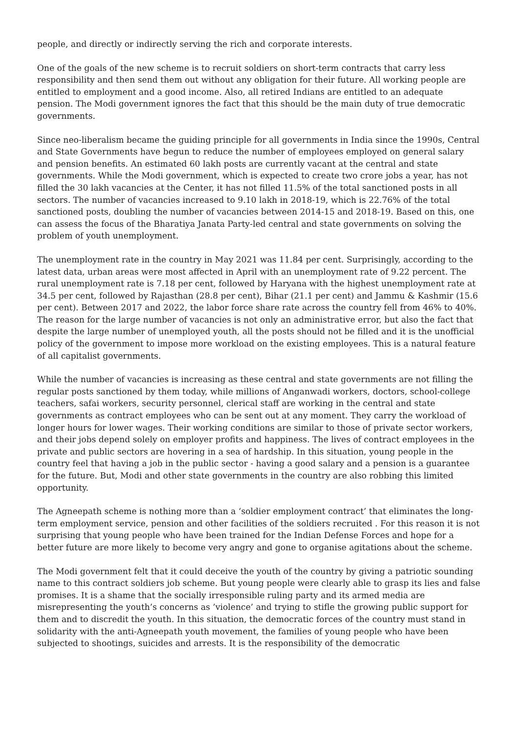people, and directly or indirectly serving the rich and corporate interests.
One of the goals of the new scheme is to recruit soldiers on short-term contracts that carry less responsibility and then send them out without any obligation for their future. All working people are entitled to employment and a good income. Also, all retired Indians are entitled to an adequate pension. The Modi government ignores the fact that this should be the main duty of true democratic governments.
Since neo-liberalism became the guiding principle for all governments in India since the 1990s, Central and State Governments have begun to reduce the number of employees employed on general salary and pension benefits. An estimated 60 lakh posts are currently vacant at the central and state governments. While the Modi government, which is expected to create two crore jobs a year, has not filled the 30 lakh vacancies at the Center, it has not filled 11.5% of the total sanctioned posts in all sectors. The number of vacancies increased to 9.10 lakh in 2018-19, which is 22.76% of the total sanctioned posts, doubling the number of vacancies between 2014-15 and 2018-19. Based on this, one can assess the focus of the Bharatiya Janata Party-led central and state governments on solving the problem of youth unemployment.
The unemployment rate in the country in May 2021 was 11.84 per cent. Surprisingly, according to the latest data, urban areas were most affected in April with an unemployment rate of 9.22 percent. The rural unemployment rate is 7.18 per cent, followed by Haryana with the highest unemployment rate at 34.5 per cent, followed by Rajasthan (28.8 per cent), Bihar (21.1 per cent) and Jammu & Kashmir (15.6 per cent). Between 2017 and 2022, the labor force share rate across the country fell from 46% to 40%. The reason for the large number of vacancies is not only an administrative error, but also the fact that despite the large number of unemployed youth, all the posts should not be filled and it is the unofficial policy of the government to impose more workload on the existing employees. This is a natural feature of all capitalist governments.
While the number of vacancies is increasing as these central and state governments are not filling the regular posts sanctioned by them today, while millions of Anganwadi workers, doctors, school-college teachers, safai workers, security personnel, clerical staff are working in the central and state governments as contract employees who can be sent out at any moment. They carry the workload of longer hours for lower wages. Their working conditions are similar to those of private sector workers, and their jobs depend solely on employer profits and happiness. The lives of contract employees in the private and public sectors are hovering in a sea of hardship. In this situation, young people in the country feel that having a job in the public sector - having a good salary and a pension is a guarantee for the future. But, Modi and other state governments in the country are also robbing this limited opportunity.
The Agneepath scheme is nothing more than a ‘soldier employment contract’ that eliminates the long-term employment service, pension and other facilities of the soldiers recruited . For this reason it is not surprising that young people who have been trained for the Indian Defense Forces and hope for a better future are more likely to become very angry and gone to organise agitations about the scheme.
The Modi government felt that it could deceive the youth of the country by giving a patriotic sounding name to this contract soldiers job scheme. But young people were clearly able to grasp its lies and false promises. It is a shame that the socially irresponsible ruling party and its armed media are misrepresenting the youth’s concerns as ’violence’ and trying to stifle the growing public support for them and to discredit the youth. In this situation, the democratic forces of the country must stand in solidarity with the anti-Agneepath youth movement, the families of young people who have been subjected to shootings, suicides and arrests. It is the responsibility of the democratic